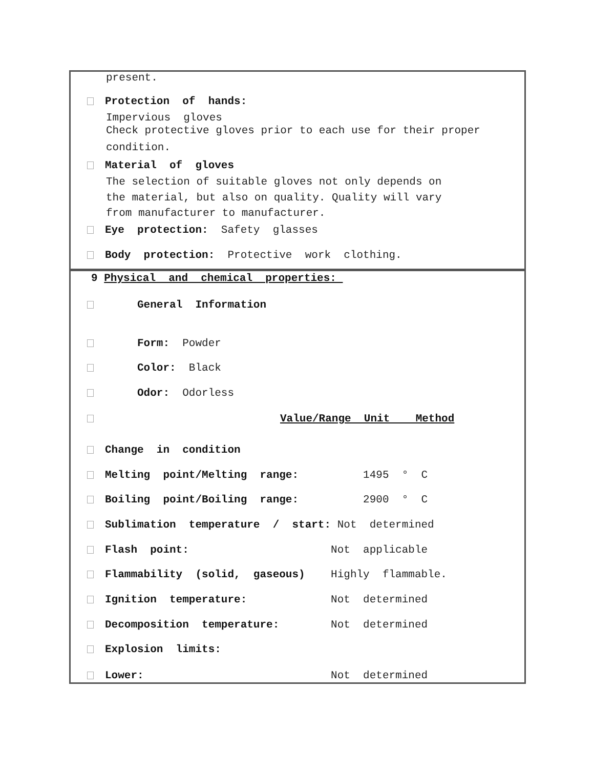present.
Protection of hands:
Impervious gloves
Check protective gloves prior to each use for their proper
condition.
Material of gloves
The selection of suitable gloves not only depends on
the material, but also on quality. Quality will vary
from manufacturer to manufacturer.
Eye protection: Safety glasses
Body protection: Protective work clothing.
9 Physical and chemical properties:
General Information
Form: Powder
Color: Black
Odor: Odorless
Value/Range Unit Method
Change in condition
Melting point/Melting range: 1495 ° C
Boiling point/Boiling range: 2900 ° C
Sublimation temperature / start: Not determined
Flash point: Not applicable
Flammability (solid, gaseous) Highly flammable.
Ignition temperature: Not determined
Decomposition temperature: Not determined
Explosion limits:
Lower: Not determined